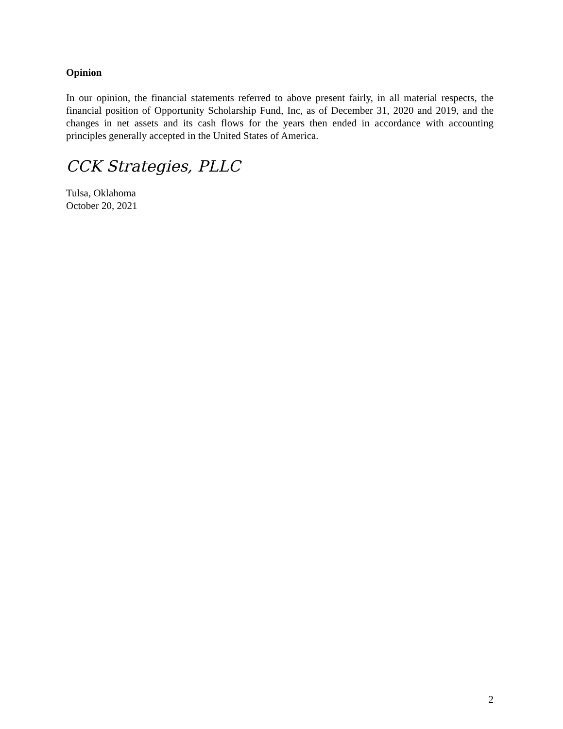Opinion
In our opinion, the financial statements referred to above present fairly, in all material respects, the financial position of Opportunity Scholarship Fund, Inc, as of December 31, 2020 and 2019, and the changes in net assets and its cash flows for the years then ended in accordance with accounting principles generally accepted in the United States of America.
CCK Strategies, PLLC
Tulsa, Oklahoma
October 20, 2021
2